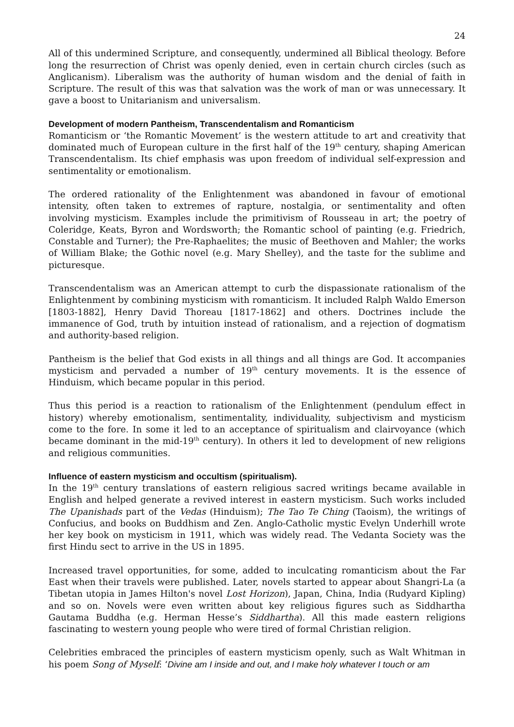24
All of this undermined Scripture, and consequently, undermined all Biblical theology. Before long the resurrection of Christ was openly denied, even in certain church circles (such as Anglicanism). Liberalism was the authority of human wisdom and the denial of faith in Scripture. The result of this was that salvation was the work of man or was unnecessary. It gave a boost to Unitarianism and universalism.
Development of modern Pantheism, Transcendentalism and Romanticism
Romanticism or ‘the Romantic Movement’ is the western attitude to art and creativity that dominated much of European culture in the first half of the 19<sup>th</sup> century, shaping American Transcendentalism. Its chief emphasis was upon freedom of individual self-expression and sentimentality or emotionalism.
The ordered rationality of the Enlightenment was abandoned in favour of emotional intensity, often taken to extremes of rapture, nostalgia, or sentimentality and often involving mysticism. Examples include the primitivism of Rousseau in art; the poetry of Coleridge, Keats, Byron and Wordsworth; the Romantic school of painting (e.g. Friedrich, Constable and Turner); the Pre-Raphaelites; the music of Beethoven and Mahler; the works of William Blake; the Gothic novel (e.g. Mary Shelley), and the taste for the sublime and picturesque.
Transcendentalism was an American attempt to curb the dispassionate rationalism of the Enlightenment by combining mysticism with romanticism. It included Ralph Waldo Emerson [1803-1882], Henry David Thoreau [1817-1862] and others. Doctrines include the immanence of God, truth by intuition instead of rationalism, and a rejection of dogmatism and authority-based religion.
Pantheism is the belief that God exists in all things and all things are God. It accompanies mysticism and pervaded a number of 19<sup>th</sup> century movements. It is the essence of Hinduism, which became popular in this period.
Thus this period is a reaction to rationalism of the Enlightenment (pendulum effect in history) whereby emotionalism, sentimentality, individuality, subjectivism and mysticism come to the fore. In some it led to an acceptance of spiritualism and clairvoyance (which became dominant in the mid-19<sup>th</sup> century). In others it led to development of new religions and religious communities.
Influence of eastern mysticism and occultism (spiritualism).
In the 19<sup>th</sup> century translations of eastern religious sacred writings became available in English and helped generate a revived interest in eastern mysticism. Such works included The Upanishads part of the Vedas (Hinduism); The Tao Te Ching (Taoism), the writings of Confucius, and books on Buddhism and Zen. Anglo-Catholic mystic Evelyn Underhill wrote her key book on mysticism in 1911, which was widely read. The Vedanta Society was the first Hindu sect to arrive in the US in 1895.
Increased travel opportunities, for some, added to inculcating romanticism about the Far East when their travels were published. Later, novels started to appear about Shangri-La (a Tibetan utopia in James Hilton's novel Lost Horizon), Japan, China, India (Rudyard Kipling) and so on. Novels were even written about key religious figures such as Siddhartha Gautama Buddha (e.g. Herman Hesse’s Siddhartha). All this made eastern religions fascinating to western young people who were tired of formal Christian religion.
Celebrities embraced the principles of eastern mysticism openly, such as Walt Whitman in his poem Song of Myself: ‘Divine am I inside and out, and I make holy whatever I touch or am